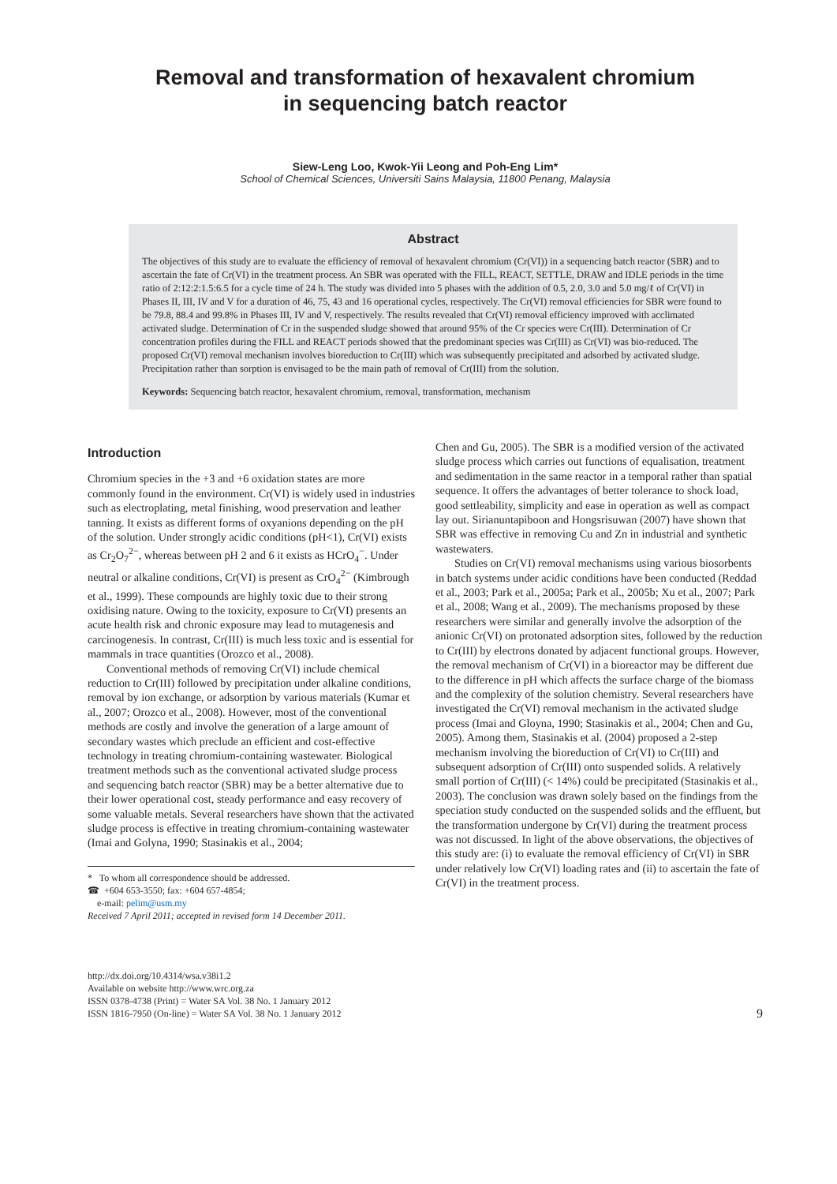Removal and transformation of hexavalent chromium
in sequencing batch reactor
Siew-Leng Loo, Kwok-Yii Leong and Poh-Eng Lim*
School of Chemical Sciences, Universiti Sains Malaysia, 11800 Penang, Malaysia
Abstract
The objectives of this study are to evaluate the efficiency of removal of hexavalent chromium (Cr(VI)) in a sequencing batch reactor (SBR) and to ascertain the fate of Cr(VI) in the treatment process. An SBR was operated with the FILL, REACT, SETTLE, DRAW and IDLE periods in the time ratio of 2:12:2:1.5:6.5 for a cycle time of 24 h. The study was divided into 5 phases with the addition of 0.5, 2.0, 3.0 and 5.0 mg/ℓ of Cr(VI) in Phases II, III, IV and V for a duration of 46, 75, 43 and 16 operational cycles, respectively. The Cr(VI) removal efficiencies for SBR were found to be 79.8, 88.4 and 99.8% in Phases III, IV and V, respectively. The results revealed that Cr(VI) removal efficiency improved with acclimated activated sludge. Determination of Cr in the suspended sludge showed that around 95% of the Cr species were Cr(III). Determination of Cr concentration profiles during the FILL and REACT periods showed that the predominant species was Cr(III) as Cr(VI) was bio-reduced. The proposed Cr(VI) removal mechanism involves bioreduction to Cr(III) which was subsequently precipitated and adsorbed by activated sludge. Precipitation rather than sorption is envisaged to be the main path of removal of Cr(III) from the solution.
Keywords: Sequencing batch reactor, hexavalent chromium, removal, transformation, mechanism
Introduction
Chromium species in the +3 and +6 oxidation states are more commonly found in the environment. Cr(VI) is widely used in industries such as electroplating, metal finishing, wood preservation and leather tanning. It exists as different forms of oxyanions depending on the pH of the solution. Under strongly acidic conditions (pH<1), Cr(VI) exists as Cr<sub>2</sub>O<sub>7</sub><sup>2−</sup>, whereas between pH 2 and 6 it exists as HCrO<sub>4</sub><sup>−</sup>. Under neutral or alkaline conditions, Cr(VI) is present as CrO<sub>4</sub><sup>2−</sup> (Kimbrough et al., 1999). These compounds are highly toxic due to their strong oxidising nature. Owing to the toxicity, exposure to Cr(VI) presents an acute health risk and chronic exposure may lead to mutagenesis and carcinogenesis. In contrast, Cr(III) is much less toxic and is essential for mammals in trace quantities (Orozco et al., 2008).
Conventional methods of removing Cr(VI) include chemical reduction to Cr(III) followed by precipitation under alkaline conditions, removal by ion exchange, or adsorption by various materials (Kumar et al., 2007; Orozco et al., 2008). However, most of the conventional methods are costly and involve the generation of a large amount of secondary wastes which preclude an efficient and cost-effective technology in treating chromium-containing wastewater. Biological treatment methods such as the conventional activated sludge process and sequencing batch reactor (SBR) may be a better alternative due to their lower operational cost, steady performance and easy recovery of some valuable metals. Several researchers have shown that the activated sludge process is effective in treating chromium-containing wastewater (Imai and Golyna, 1990; Stasinakis et al., 2004;
* To whom all correspondence should be addressed.
☎ +604 653-3550; fax: +604 657-4854;
e-mail: pelim@usm.my
Received 7 April 2011; accepted in revised form 14 December 2011.
Chen and Gu, 2005). The SBR is a modified version of the activated sludge process which carries out functions of equalisation, treatment and sedimentation in the same reactor in a temporal rather than spatial sequence. It offers the advantages of better tolerance to shock load, good settleability, simplicity and ease in operation as well as compact lay out. Sirianuntapiboon and Hongsrisuwan (2007) have shown that SBR was effective in removing Cu and Zn in industrial and synthetic wastewaters.
Studies on Cr(VI) removal mechanisms using various biosorbents in batch systems under acidic conditions have been conducted (Reddad et al., 2003; Park et al., 2005a; Park et al., 2005b; Xu et al., 2007; Park et al., 2008; Wang et al., 2009). The mechanisms proposed by these researchers were similar and generally involve the adsorption of the anionic Cr(VI) on protonated adsorption sites, followed by the reduction to Cr(III) by electrons donated by adjacent functional groups. However, the removal mechanism of Cr(VI) in a bioreactor may be different due to the difference in pH which affects the surface charge of the biomass and the complexity of the solution chemistry. Several researchers have investigated the Cr(VI) removal mechanism in the activated sludge process (Imai and Gloyna, 1990; Stasinakis et al., 2004; Chen and Gu, 2005). Among them, Stasinakis et al. (2004) proposed a 2-step mechanism involving the bioreduction of Cr(VI) to Cr(III) and subsequent adsorption of Cr(III) onto suspended solids. A relatively small portion of Cr(III) (< 14%) could be precipitated (Stasinakis et al., 2003). The conclusion was drawn solely based on the findings from the speciation study conducted on the suspended solids and the effluent, but the transformation undergone by Cr(VI) during the treatment process was not discussed. In light of the above observations, the objectives of this study are: (i) to evaluate the removal efficiency of Cr(VI) in SBR under relatively low Cr(VI) loading rates and (ii) to ascertain the fate of Cr(VI) in the treatment process.
http://dx.doi.org/10.4314/wsa.v38i1.2
Available on website http://www.wrc.org.za
ISSN 0378-4738 (Print) = Water SA Vol. 38 No. 1 January 2012
ISSN 1816-7950 (On-line) = Water SA Vol. 38 No. 1 January 2012
9